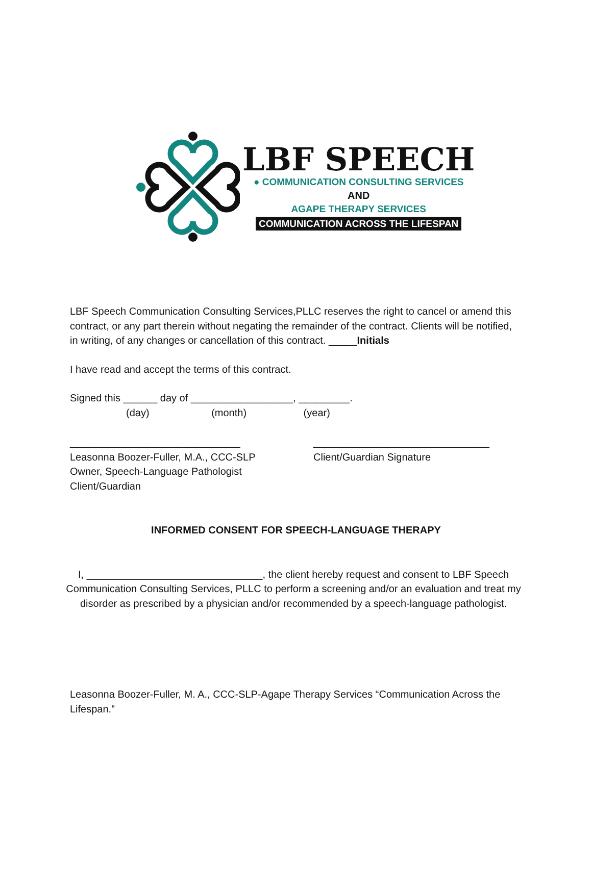LBF SPEECH
● COMMUNICATION CONSULTING SERVICES
AND
AGAPE THERAPY SERVICES
COMMUNICATION ACROSS THE LIFESPAN
LBF Speech Communication Consulting Services,PLLC reserves the right to cancel or amend this contract, or any part therein without negating the remainder of the contract. Clients will be notified, in writing, of any changes or cancellation of this contract. _____Initials
I have read and accept the terms of this contract.
Signed this ______ day of __________________, _________.
(day) (month) (year)
______________________________
Leasonna Boozer-Fuller, M.A., CCC-SLP
Owner, Speech-Language Pathologist
Client/Guardian
_______________________________
Client/Guardian Signature
INFORMED CONSENT FOR SPEECH-LANGUAGE THERAPY
I, _______________________________, the client hereby request and consent to LBF Speech Communication Consulting Services, PLLC to perform a screening and/or an evaluation and treat my disorder as prescribed by a physician and/or recommended by a speech-language pathologist.
Leasonna Boozer-Fuller, M. A., CCC-SLP-Agape Therapy Services “Communication Across the Lifespan.”